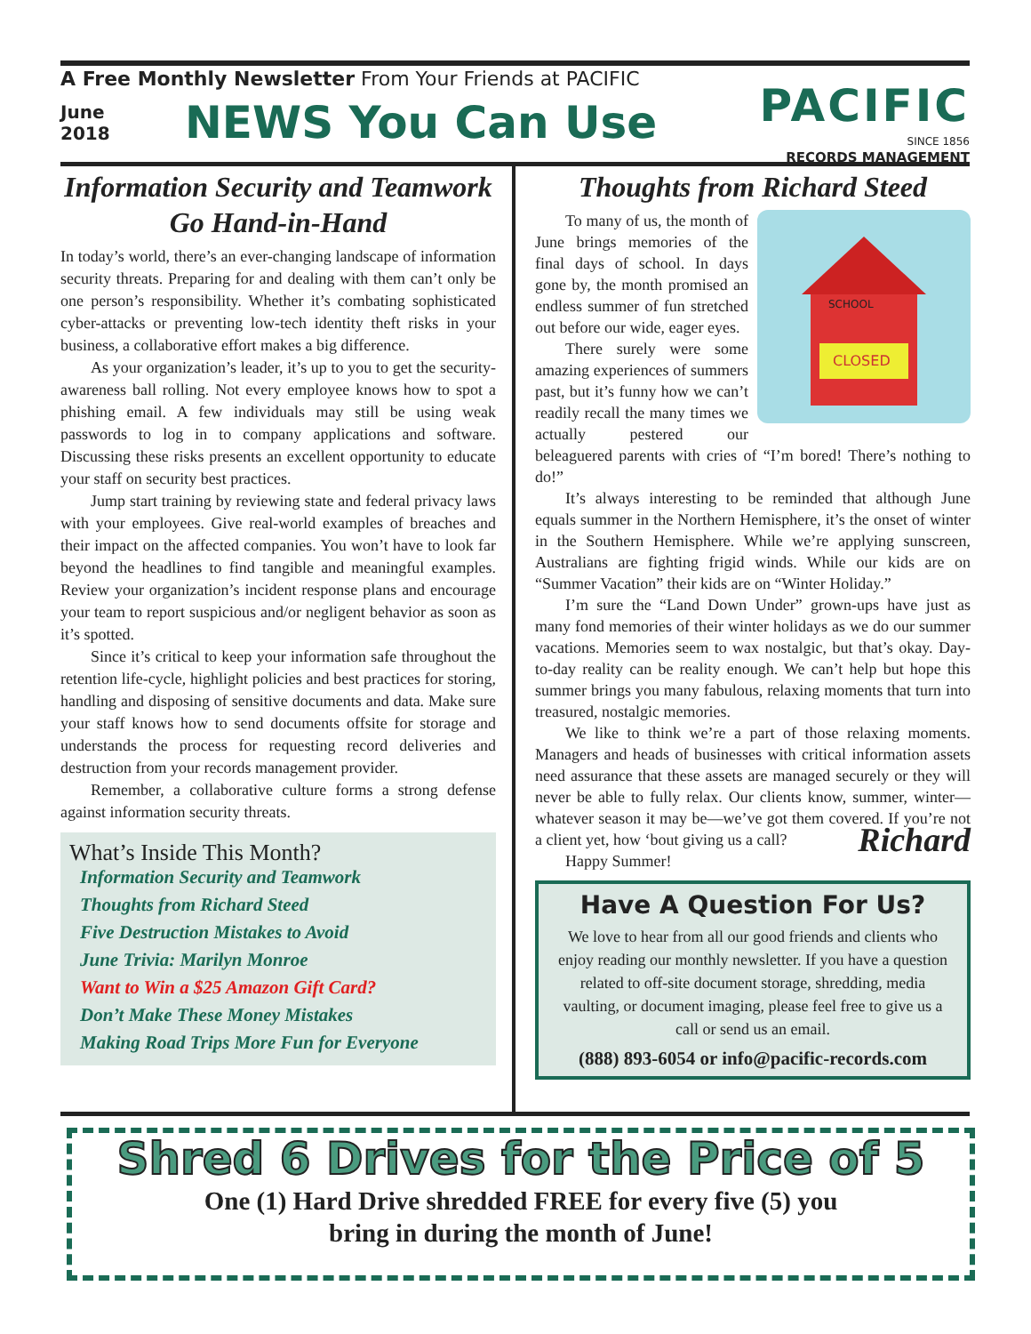A Free Monthly Newsletter From Your Friends at PACIFIC
June
2018
NEWS You Can Use
PACIFIC
SINCE 1856
RECORDS MANAGEMENT
Information Security and Teamwork Go Hand-in-Hand
In today’s world, there’s an ever-changing landscape of information security threats. Preparing for and dealing with them can’t only be one person’s responsibility. Whether it’s combating sophisticated cyber-attacks or preventing low-tech identity theft risks in your business, a collaborative effort makes a big difference.
As your organization’s leader, it’s up to you to get the security-awareness ball rolling. Not every employee knows how to spot a phishing email. A few individuals may still be using weak passwords to log in to company applications and software. Discussing these risks presents an excellent opportunity to educate your staff on security best practices.
Jump start training by reviewing state and federal privacy laws with your employees. Give real-world examples of breaches and their impact on the affected companies. You won’t have to look far beyond the headlines to find tangible and meaningful examples. Review your organization’s incident response plans and encourage your team to report suspicious and/or negligent behavior as soon as it’s spotted.
Since it’s critical to keep your information safe throughout the retention life-cycle, highlight policies and best practices for storing, handling and disposing of sensitive documents and data. Make sure your staff knows how to send documents offsite for storage and understands the process for requesting record deliveries and destruction from your records management provider.
Remember, a collaborative culture forms a strong defense against information security threats.
What’s Inside This Month?
Information Security and Teamwork
Thoughts from Richard Steed
Five Destruction Mistakes to Avoid
June Trivia: Marilyn Monroe
Want to Win a $25 Amazon Gift Card?
Don’t Make These Money Mistakes
Making Road Trips More Fun for Everyone
Thoughts from Richard Steed
CLOSED
SCHOOL
To many of us, the month of June brings memories of the final days of school. In days gone by, the month promised an endless summer of fun stretched out before our wide, eager eyes.
There surely were some amazing experiences of summers past, but it’s funny how we can’t readily recall the many times we actually pestered our beleaguered parents with cries of “I’m bored! There’s nothing to do!”
It’s always interesting to be reminded that although June equals summer in the Northern Hemisphere, it’s the onset of winter in the Southern Hemisphere. While we’re applying sunscreen, Australians are fighting frigid winds. While our kids are on “Summer Vacation” their kids are on “Winter Holiday.”
I’m sure the “Land Down Under” grown-ups have just as many fond memories of their winter holidays as we do our summer vacations. Memories seem to wax nostalgic, but that’s okay. Day-to-day reality can be reality enough. We can’t help but hope this summer brings you many fabulous, relaxing moments that turn into treasured, nostalgic memories.
We like to think we’re a part of those relaxing moments. Managers and heads of businesses with critical information assets need assurance that these assets are managed securely or they will never be able to fully relax. Our clients know, summer, winter—whatever season it may be—we’ve got them covered. If you’re not a client yet, how ‘bout giving us a call? Richard
Happy Summer!
Have A Question For Us?
We love to hear from all our good friends and clients who enjoy reading our monthly newsletter. If you have a question related to off-site document storage, shredding, media vaulting, or document imaging, please feel free to give us a call or send us an email.
(888) 893-6054 or info@pacific-records.com
Shred 6 Drives for the Price of 5
One (1) Hard Drive shredded FREE for every five (5) you
bring in during the month of June!